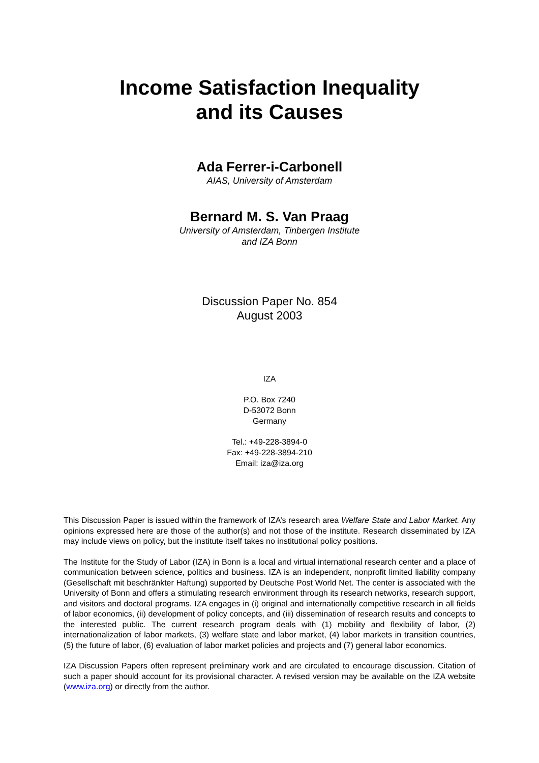Income Satisfaction Inequality
and its Causes
Ada Ferrer-i-Carbonell
AIAS, University of Amsterdam
Bernard M. S. Van Praag
University of Amsterdam, Tinbergen Institute
and IZA Bonn
Discussion Paper No. 854
August 2003
IZA
P.O. Box 7240
D-53072 Bonn
Germany
Tel.: +49-228-3894-0
Fax: +49-228-3894-210
Email: iza@iza.org
This Discussion Paper is issued within the framework of IZA’s research area Welfare State and Labor Market. Any opinions expressed here are those of the author(s) and not those of the institute. Research disseminated by IZA may include views on policy, but the institute itself takes no institutional policy positions.
The Institute for the Study of Labor (IZA) in Bonn is a local and virtual international research center and a place of communication between science, politics and business. IZA is an independent, nonprofit limited liability company (Gesellschaft mit beschränkter Haftung) supported by Deutsche Post World Net. The center is associated with the University of Bonn and offers a stimulating research environment through its research networks, research support, and visitors and doctoral programs. IZA engages in (i) original and internationally competitive research in all fields of labor economics, (ii) development of policy concepts, and (iii) dissemination of research results and concepts to the interested public. The current research program deals with (1) mobility and flexibility of labor, (2) internationalization of labor markets, (3) welfare state and labor market, (4) labor markets in transition countries, (5) the future of labor, (6) evaluation of labor market policies and projects and (7) general labor economics.
IZA Discussion Papers often represent preliminary work and are circulated to encourage discussion. Citation of such a paper should account for its provisional character. A revised version may be available on the IZA website (www.iza.org) or directly from the author.